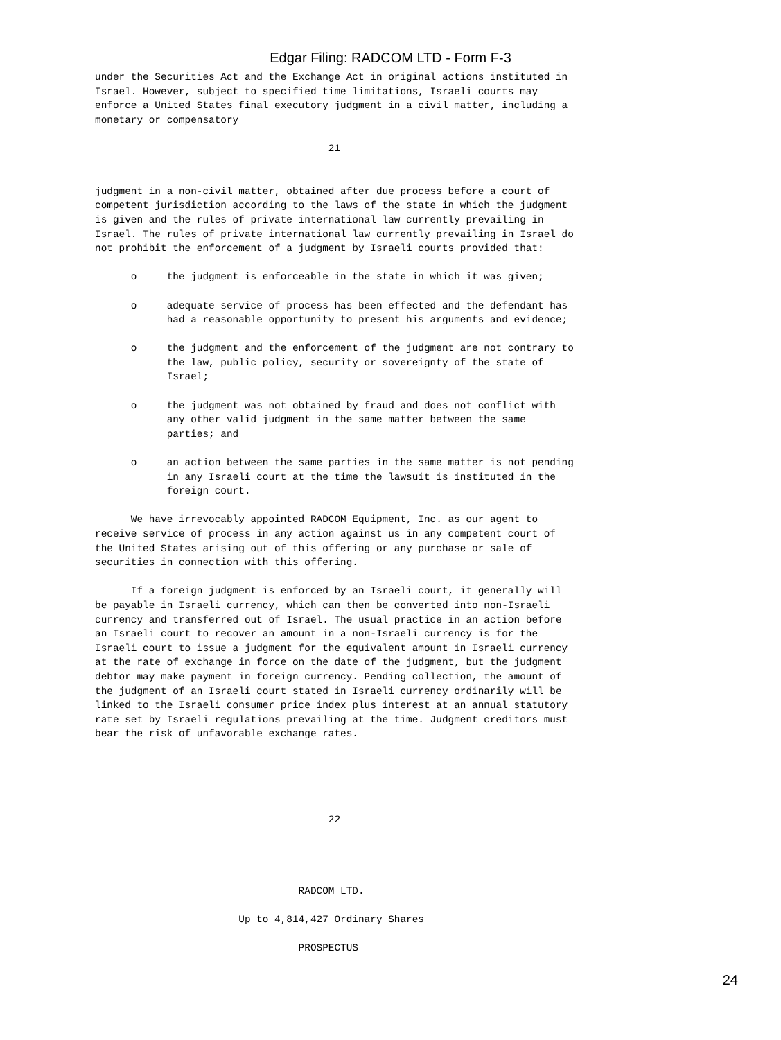Edgar Filing: RADCOM LTD - Form F-3
under the Securities Act and the Exchange Act in original actions instituted in
Israel. However, subject to specified time limitations, Israeli courts may
enforce a United States final executory judgment in a civil matter, including a
monetary or compensatory

                                       21


judgment in a non-civil matter, obtained after due process before a court of
competent jurisdiction according to the laws of the state in which the judgment
is given and the rules of private international law currently prevailing in
Israel. The rules of private international law currently prevailing in Israel do
not prohibit the enforcement of a judgment by Israeli courts provided that:

      o     the judgment is enforceable in the state in which it was given;

      o     adequate service of process has been effected and the defendant has
            had a reasonable opportunity to present his arguments and evidence;

      o     the judgment and the enforcement of the judgment are not contrary to
            the law, public policy, security or sovereignty of the state of
            Israel;

      o     the judgment was not obtained by fraud and does not conflict with
            any other valid judgment in the same matter between the same
            parties; and

      o     an action between the same parties in the same matter is not pending
            in any Israeli court at the time the lawsuit is instituted in the
            foreign court.

      We have irrevocably appointed RADCOM Equipment, Inc. as our agent to
receive service of process in any action against us in any competent court of
the United States arising out of this offering or any purchase or sale of
securities in connection with this offering.

      If a foreign judgment is enforced by an Israeli court, it generally will
be payable in Israeli currency, which can then be converted into non-Israeli
currency and transferred out of Israel. The usual practice in an action before
an Israeli court to recover an amount in a non-Israeli currency is for the
Israeli court to issue a judgment for the equivalent amount in Israeli currency
at the rate of exchange in force on the date of the judgment, but the judgment
debtor may make payment in foreign currency. Pending collection, the amount of
the judgment of an Israeli court stated in Israeli currency ordinarily will be
linked to the Israeli consumer price index plus interest at an annual statutory
rate set by Israeli regulations prevailing at the time. Judgment creditors must
bear the risk of unfavorable exchange rates.





                                       22




                                  RADCOM LTD.

                        Up to 4,814,427 Ordinary Shares

                                  PROSPECTUS
24